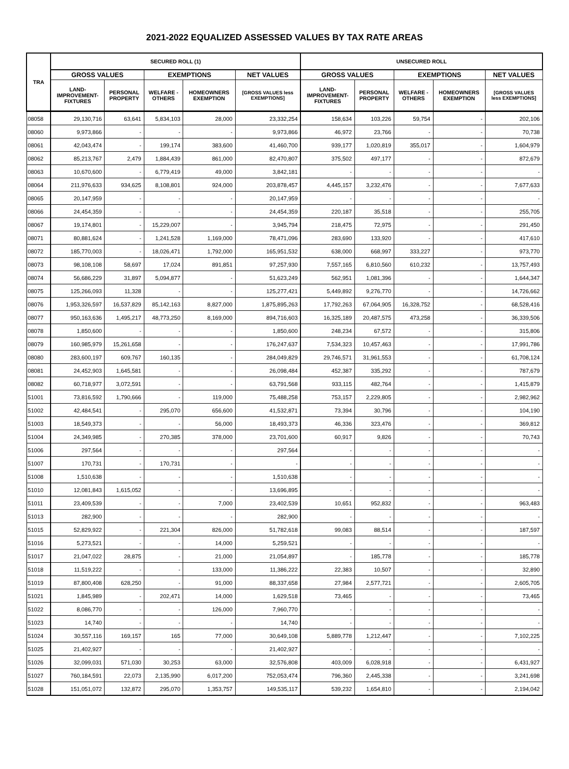2021-2022 EQUALIZED ASSESSED VALUES BY TAX RATE AREAS
| TRA | SECURED ROLL (1) | | | | | UNSECURED ROLL | | | | |
| --- | --- | --- | --- | --- | --- | --- | --- | --- | --- | --- |
| | GROSS VALUES | | EXEMPTIONS | | NET VALUES | GROSS VALUES | | EXEMPTIONS | | NET VALUES |
| | LAND- IMPROVEMENT- FIXTURES | PERSONAL PROPERTY | WELFARE - OTHERS | HOMEOWNERS EXEMPTION | [GROSS VALUES less EXEMPTIONS] | LAND- IMPROVEMENT- FIXTURES | PERSONAL PROPERTY | WELFARE - OTHERS | HOMEOWNERS EXEMPTION | [GROSS VALUES less EXEMPTIONS] |
| 08058 | 29,130,716 | 63,641 | 5,834,103 | 28,000 | 23,332,254 | 158,634 | 103,226 | 59,754 | - | 202,106 |
| 08060 | 9,973,866 | - | - | - | 9,973,866 | 46,972 | 23,766 | - | - | 70,738 |
| 08061 | 42,043,474 | - | 199,174 | 383,600 | 41,460,700 | 939,177 | 1,020,819 | 355,017 | - | 1,604,979 |
| 08062 | 85,213,767 | 2,479 | 1,884,439 | 861,000 | 82,470,807 | 375,502 | 497,177 | - | - | 872,679 |
| 08063 | 10,670,600 | - | 6,779,419 | 49,000 | 3,842,181 | - | - | - | - | - |
| 08064 | 211,976,633 | 934,625 | 8,108,801 | 924,000 | 203,878,457 | 4,445,157 | 3,232,476 | - | - | 7,677,633 |
| 08065 | 20,147,959 | - | - | - | 20,147,959 | - | - | - | - | - |
| 08066 | 24,454,359 | - | - | - | 24,454,359 | 220,187 | 35,518 | - | - | 255,705 |
| 08067 | 19,174,801 | - | 15,229,007 | - | 3,945,794 | 218,475 | 72,975 | - | - | 291,450 |
| 08071 | 80,881,624 | - | 1,241,528 | 1,169,000 | 78,471,096 | 283,690 | 133,920 | - | - | 417,610 |
| 08072 | 185,770,003 | - | 18,026,471 | 1,792,000 | 165,951,532 | 638,000 | 668,997 | 333,227 | - | 973,770 |
| 08073 | 98,108,108 | 58,697 | 17,024 | 891,851 | 97,257,930 | 7,557,165 | 6,810,560 | 610,232 | - | 13,757,493 |
| 08074 | 56,686,229 | 31,897 | 5,094,877 | - | 51,623,249 | 562,951 | 1,081,396 | - | - | 1,644,347 |
| 08075 | 125,266,093 | 11,328 | - | - | 125,277,421 | 5,449,892 | 9,276,770 | - | - | 14,726,662 |
| 08076 | 1,953,326,597 | 16,537,829 | 85,142,163 | 8,827,000 | 1,875,895,263 | 17,792,263 | 67,064,905 | 16,328,752 | - | 68,528,416 |
| 08077 | 950,163,636 | 1,495,217 | 48,773,250 | 8,169,000 | 894,716,603 | 16,325,189 | 20,487,575 | 473,258 | - | 36,339,506 |
| 08078 | 1,850,600 | - | - | - | 1,850,600 | 248,234 | 67,572 | - | - | 315,806 |
| 08079 | 160,985,979 | 15,261,658 | - | - | 176,247,637 | 7,534,323 | 10,457,463 | - | - | 17,991,786 |
| 08080 | 283,600,197 | 609,767 | 160,135 | - | 284,049,829 | 29,746,571 | 31,961,553 | - | - | 61,708,124 |
| 08081 | 24,452,903 | 1,645,581 | - | - | 26,098,484 | 452,387 | 335,292 | - | - | 787,679 |
| 08082 | 60,718,977 | 3,072,591 | - | - | 63,791,568 | 933,115 | 482,764 | - | - | 1,415,879 |
| 51001 | 73,816,592 | 1,790,666 | - | 119,000 | 75,488,258 | 753,157 | 2,229,805 | - | - | 2,982,962 |
| 51002 | 42,484,541 | - | 295,070 | 656,600 | 41,532,871 | 73,394 | 30,796 | - | - | 104,190 |
| 51003 | 18,549,373 | - | - | 56,000 | 18,493,373 | 46,336 | 323,476 | - | - | 369,812 |
| 51004 | 24,349,985 | - | 270,385 | 378,000 | 23,701,600 | 60,917 | 9,826 | - | - | 70,743 |
| 51006 | 297,564 | - | - | - | 297,564 | - | - | - | - | - |
| 51007 | 170,731 | - | 170,731 | - | - | - | - | - | - | - |
| 51008 | 1,510,638 | - | - | - | 1,510,638 | - | - | - | - | - |
| 51010 | 12,081,843 | 1,615,052 | - | - | 13,696,895 | - | - | - | - | - |
| 51011 | 23,409,539 | - | - | 7,000 | 23,402,539 | 10,651 | 952,832 | - | - | 963,483 |
| 51013 | 282,900 | - | - | - | 282,900 | - | - | - | - | - |
| 51015 | 52,829,922 | - | 221,304 | 826,000 | 51,782,618 | 99,083 | 88,514 | - | - | 187,597 |
| 51016 | 5,273,521 | - | - | 14,000 | 5,259,521 | - | - | - | - | - |
| 51017 | 21,047,022 | 28,875 | - | 21,000 | 21,054,897 | - | 185,778 | - | - | 185,778 |
| 51018 | 11,519,222 | - | - | 133,000 | 11,386,222 | 22,383 | 10,507 | - | - | 32,890 |
| 51019 | 87,800,408 | 628,250 | - | 91,000 | 88,337,658 | 27,984 | 2,577,721 | - | - | 2,605,705 |
| 51021 | 1,845,989 | - | 202,471 | 14,000 | 1,629,518 | 73,465 | - | - | - | 73,465 |
| 51022 | 8,086,770 | - | - | 126,000 | 7,960,770 | - | - | - | - | - |
| 51023 | 14,740 | - | - | - | 14,740 | - | - | - | - | - |
| 51024 | 30,557,116 | 169,157 | 165 | 77,000 | 30,649,108 | 5,889,778 | 1,212,447 | - | - | 7,102,225 |
| 51025 | 21,402,927 | - | - | - | 21,402,927 | - | - | - | - | - |
| 51026 | 32,099,031 | 571,030 | 30,253 | 63,000 | 32,576,808 | 403,009 | 6,028,918 | - | - | 6,431,927 |
| 51027 | 760,184,591 | 22,073 | 2,135,990 | 6,017,200 | 752,053,474 | 796,360 | 2,445,338 | - | - | 3,241,698 |
| 51028 | 151,051,072 | 132,872 | 295,070 | 1,353,757 | 149,535,117 | 539,232 | 1,654,810 | - | - | 2,194,042 |